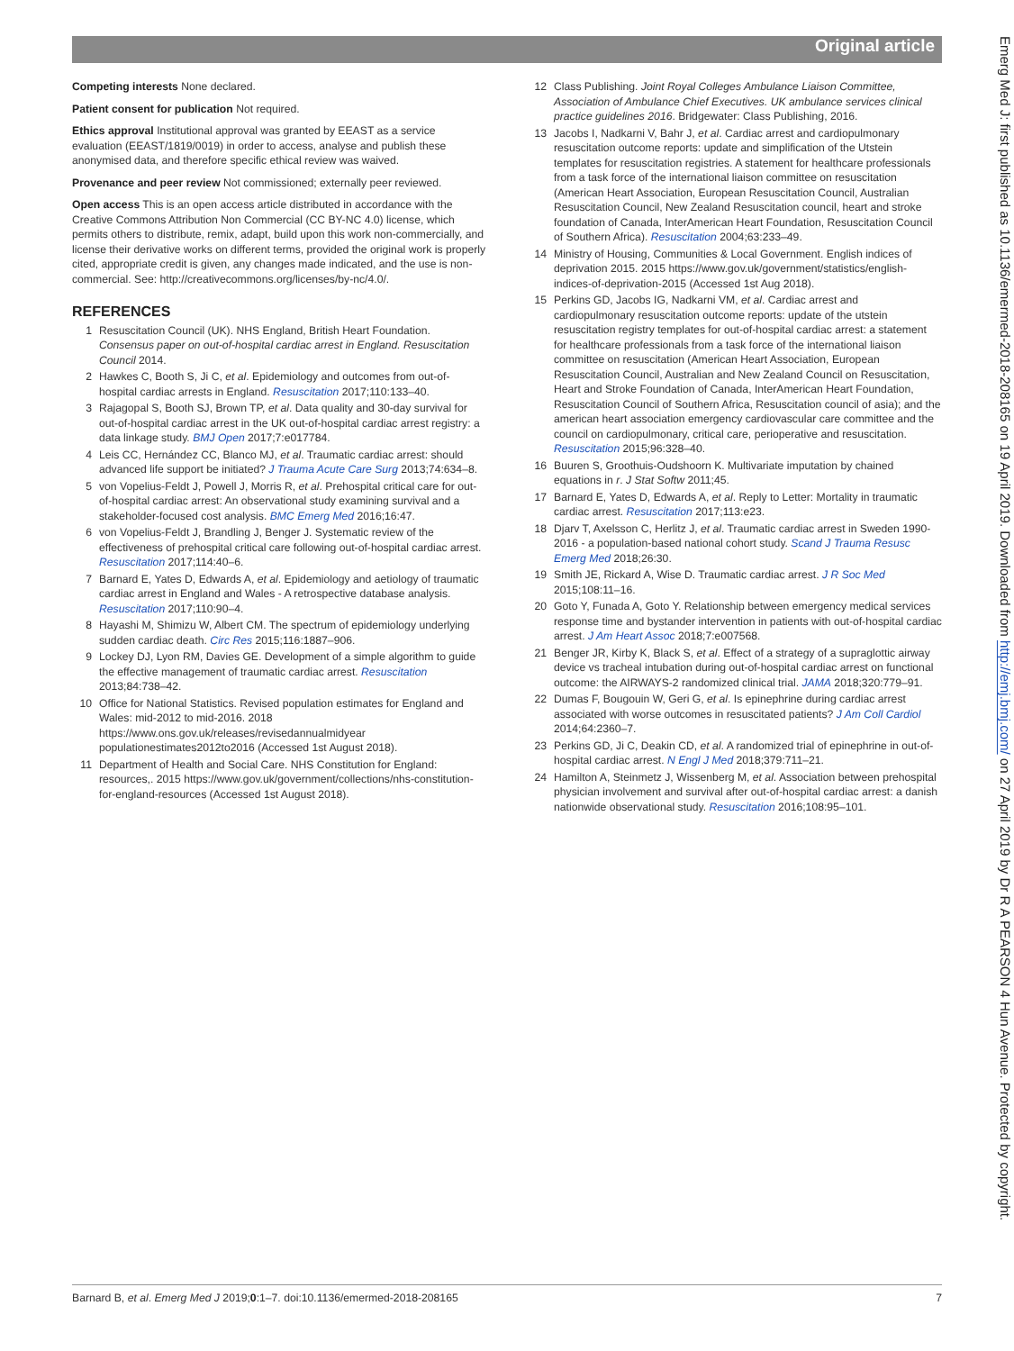Original article
Competing interests None declared.
Patient consent for publication Not required.
Ethics approval Institutional approval was granted by EEAST as a service evaluation (EEAST/1819/0019) in order to access, analyse and publish these anonymised data, and therefore specific ethical review was waived.
Provenance and peer review Not commissioned; externally peer reviewed.
Open access This is an open access article distributed in accordance with the Creative Commons Attribution Non Commercial (CC BY-NC 4.0) license, which permits others to distribute, remix, adapt, build upon this work non-commercially, and license their derivative works on different terms, provided the original work is properly cited, appropriate credit is given, any changes made indicated, and the use is non-commercial. See: http://creativecommons.org/licenses/by-nc/4.0/.
REFERENCES
1 Resuscitation Council (UK). NHS England, British Heart Foundation. Consensus paper on out-of-hospital cardiac arrest in England. Resuscitation Council 2014.
2 Hawkes C, Booth S, Ji C, et al. Epidemiology and outcomes from out-of-hospital cardiac arrests in England. Resuscitation 2017;110:133–40.
3 Rajagopal S, Booth SJ, Brown TP, et al. Data quality and 30-day survival for out-of-hospital cardiac arrest in the UK out-of-hospital cardiac arrest registry: a data linkage study. BMJ Open 2017;7:e017784.
4 Leis CC, Hernández CC, Blanco MJ, et al. Traumatic cardiac arrest: should advanced life support be initiated? J Trauma Acute Care Surg 2013;74:634–8.
5 von Vopelius-Feldt J, Powell J, Morris R, et al. Prehospital critical care for out-of-hospital cardiac arrest: An observational study examining survival and a stakeholder-focused cost analysis. BMC Emerg Med 2016;16:47.
6 von Vopelius-Feldt J, Brandling J, Benger J. Systematic review of the effectiveness of prehospital critical care following out-of-hospital cardiac arrest. Resuscitation 2017;114:40–6.
7 Barnard E, Yates D, Edwards A, et al. Epidemiology and aetiology of traumatic cardiac arrest in England and Wales - A retrospective database analysis. Resuscitation 2017;110:90–4.
8 Hayashi M, Shimizu W, Albert CM. The spectrum of epidemiology underlying sudden cardiac death. Circ Res 2015;116:1887–906.
9 Lockey DJ, Lyon RM, Davies GE. Development of a simple algorithm to guide the effective management of traumatic cardiac arrest. Resuscitation 2013;84:738–42.
10 Office for National Statistics. Revised population estimates for England and Wales: mid-2012 to mid-2016. 2018 https://www.ons.gov.uk/releases/revisedannualmidyear populationestimates2012to2016 (Accessed 1st August 2018).
11 Department of Health and Social Care. NHS Constitution for England: resources,. 2015 https://www.gov.uk/government/collections/nhs-constitution-for-england-resources (Accessed 1st August 2018).
12 Class Publishing. Joint Royal Colleges Ambulance Liaison Committee, Association of Ambulance Chief Executives. UK ambulance services clinical practice guidelines 2016. Bridgewater: Class Publishing, 2016.
13 Jacobs I, Nadkarni V, Bahr J, et al. Cardiac arrest and cardiopulmonary resuscitation outcome reports: update and simplification of the Utstein templates for resuscitation registries. A statement for healthcare professionals from a task force of the international liaison committee on resuscitation (American Heart Association, European Resuscitation Council, Australian Resuscitation Council, New Zealand Resuscitation council, heart and stroke foundation of Canada, InterAmerican Heart Foundation, Resuscitation Council of Southern Africa). Resuscitation 2004;63:233–49.
14 Ministry of Housing, Communities & Local Government. English indices of deprivation 2015. 2015 https://www.gov.uk/government/statistics/english-indices-of-deprivation-2015 (Accessed 1st Aug 2018).
15 Perkins GD, Jacobs IG, Nadkarni VM, et al. Cardiac arrest and cardiopulmonary resuscitation outcome reports: update of the utstein resuscitation registry templates for out-of-hospital cardiac arrest: a statement for healthcare professionals from a task force of the international liaison committee on resuscitation (American Heart Association, European Resuscitation Council, Australian and New Zealand Council on Resuscitation, Heart and Stroke Foundation of Canada, InterAmerican Heart Foundation, Resuscitation Council of Southern Africa, Resuscitation council of asia); and the american heart association emergency cardiovascular care committee and the council on cardiopulmonary, critical care, perioperative and resuscitation. Resuscitation 2015;96:328–40.
16 Buuren S, Groothuis-Oudshoorn K. Multivariate imputation by chained equations in r. J Stat Softw 2011;45.
17 Barnard E, Yates D, Edwards A, et al. Reply to Letter: Mortality in traumatic cardiac arrest. Resuscitation 2017;113:e23.
18 Djarv T, Axelsson C, Herlitz J, et al. Traumatic cardiac arrest in Sweden 1990-2016 - a population-based national cohort study. Scand J Trauma Resusc Emerg Med 2018;26:30.
19 Smith JE, Rickard A, Wise D. Traumatic cardiac arrest. J R Soc Med 2015;108:11–16.
20 Goto Y, Funada A, Goto Y. Relationship between emergency medical services response time and bystander intervention in patients with out-of-hospital cardiac arrest. J Am Heart Assoc 2018;7:e007568.
21 Benger JR, Kirby K, Black S, et al. Effect of a strategy of a supraglottic airway device vs tracheal intubation during out-of-hospital cardiac arrest on functional outcome: the AIRWAYS-2 randomized clinical trial. JAMA 2018;320:779–91.
22 Dumas F, Bougouin W, Geri G, et al. Is epinephrine during cardiac arrest associated with worse outcomes in resuscitated patients? J Am Coll Cardiol 2014;64:2360–7.
23 Perkins GD, Ji C, Deakin CD, et al. A randomized trial of epinephrine in out-of-hospital cardiac arrest. N Engl J Med 2018;379:711–21.
24 Hamilton A, Steinmetz J, Wissenberg M, et al. Association between prehospital physician involvement and survival after out-of-hospital cardiac arrest: a danish nationwide observational study. Resuscitation 2016;108:95–101.
Barnard B, et al. Emerg Med J 2019;0:1–7. doi:10.1136/emermed-2018-208165 7
Emerg Med J: first published as 10.1136/emermed-2018-208165 on 19 April 2019. Downloaded from http://emj.bmj.com/ on 27 April 2019 by Dr R A PEARSON 4 Hun Avenue. Protected by copyright.